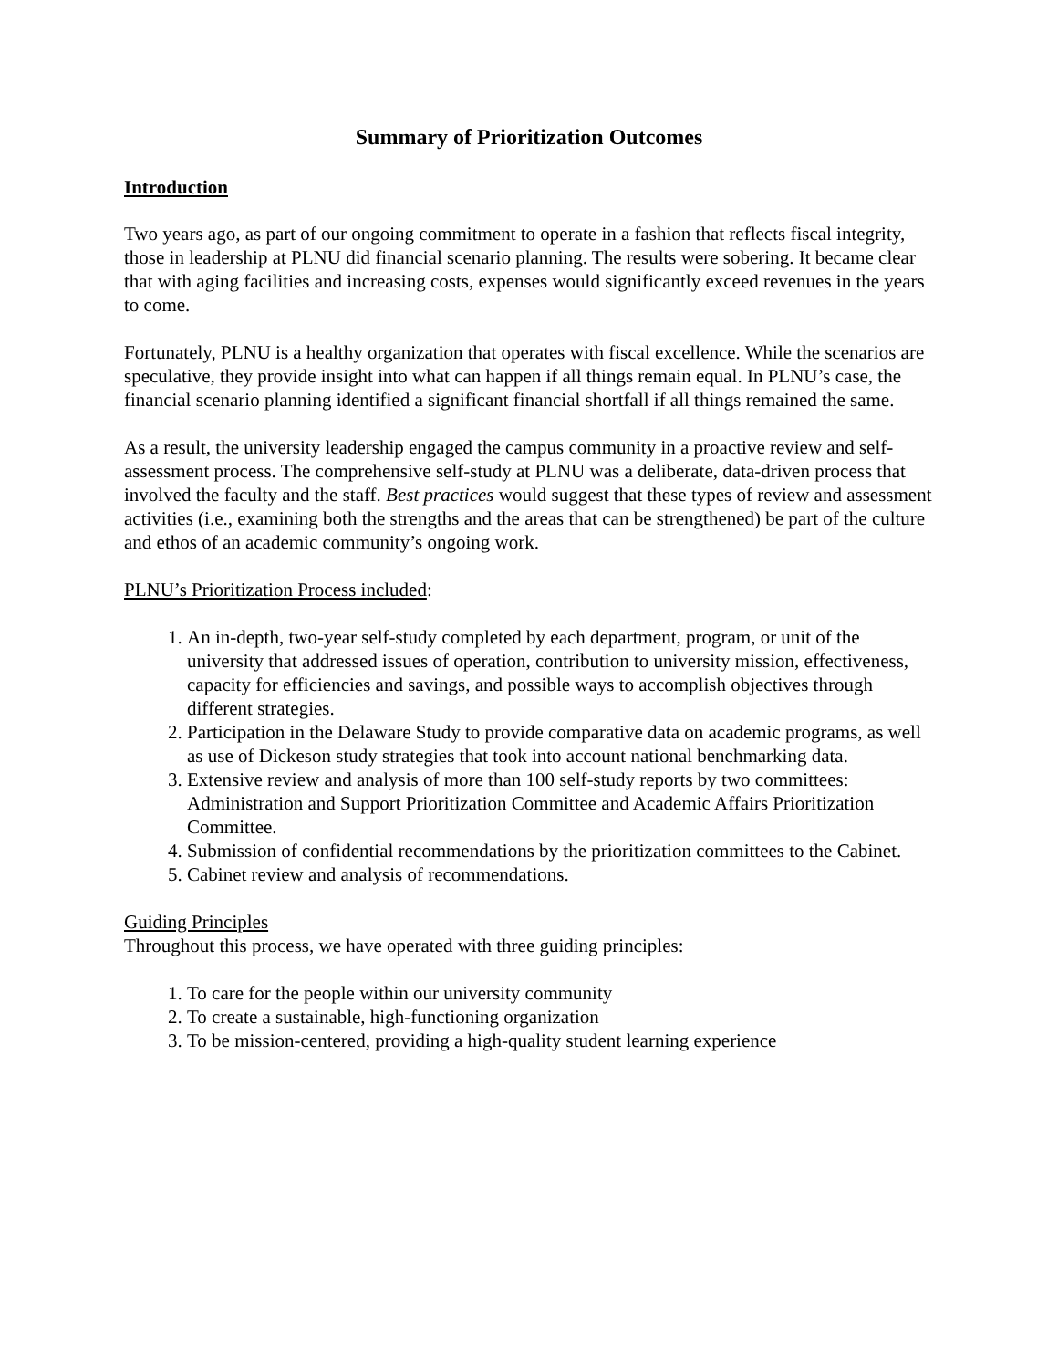Summary of Prioritization Outcomes
Introduction
Two years ago, as part of our ongoing commitment to operate in a fashion that reflects fiscal integrity, those in leadership at PLNU did financial scenario planning. The results were sobering. It became clear that with aging facilities and increasing costs, expenses would significantly exceed revenues in the years to come.
Fortunately, PLNU is a healthy organization that operates with fiscal excellence. While the scenarios are speculative, they provide insight into what can happen if all things remain equal. In PLNU’s case, the financial scenario planning identified a significant financial shortfall if all things remained the same.
As a result, the university leadership engaged the campus community in a proactive review and self-assessment process. The comprehensive self-study at PLNU was a deliberate, data-driven process that involved the faculty and the staff. Best practices would suggest that these types of review and assessment activities (i.e., examining both the strengths and the areas that can be strengthened) be part of the culture and ethos of an academic community’s ongoing work.
PLNU’s Prioritization Process included:
1. An in-depth, two-year self-study completed by each department, program, or unit of the university that addressed issues of operation, contribution to university mission, effectiveness, capacity for efficiencies and savings, and possible ways to accomplish objectives through different strategies.
2. Participation in the Delaware Study to provide comparative data on academic programs, as well as use of Dickeson study strategies that took into account national benchmarking data.
3. Extensive review and analysis of more than 100 self-study reports by two committees: Administration and Support Prioritization Committee and Academic Affairs Prioritization Committee.
4. Submission of confidential recommendations by the prioritization committees to the Cabinet.
5. Cabinet review and analysis of recommendations.
Guiding Principles
Throughout this process, we have operated with three guiding principles:
1. To care for the people within our university community
2. To create a sustainable, high-functioning organization
3. To be mission-centered, providing a high-quality student learning experience